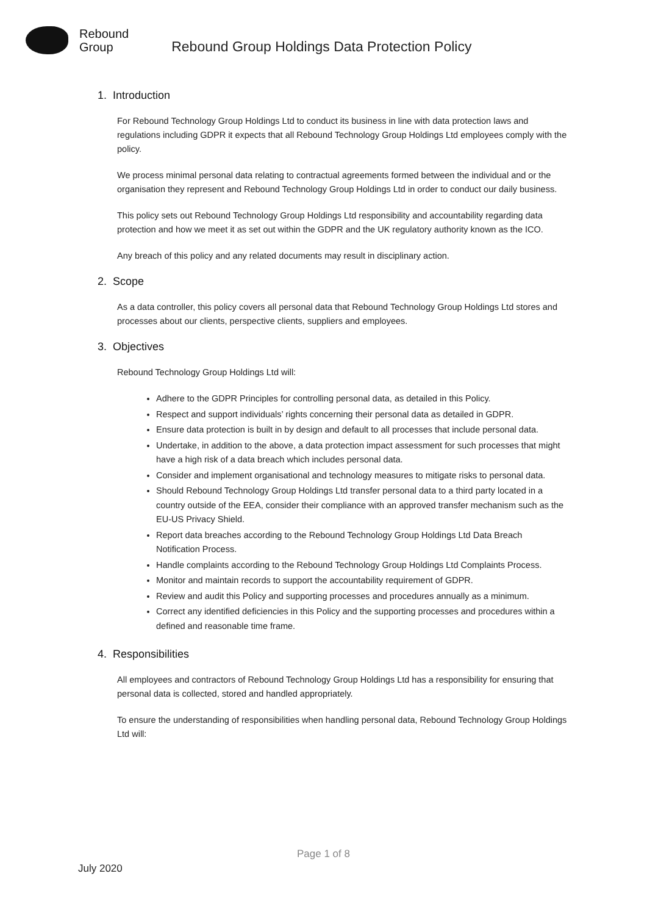Rebound
Group
Rebound Group Holdings Data Protection Policy
1. Introduction
For Rebound Technology Group Holdings Ltd to conduct its business in line with data protection laws and regulations including GDPR it expects that all Rebound Technology Group Holdings Ltd employees comply with the policy.
We process minimal personal data relating to contractual agreements formed between the individual and or the organisation they represent and Rebound Technology Group Holdings Ltd in order to conduct our daily business.
This policy sets out Rebound Technology Group Holdings Ltd responsibility and accountability regarding data protection and how we meet it as set out within the GDPR and the UK regulatory authority known as the ICO.
Any breach of this policy and any related documents may result in disciplinary action.
2. Scope
As a data controller, this policy covers all personal data that Rebound Technology Group Holdings Ltd stores and processes about our clients, perspective clients, suppliers and employees.
3. Objectives
Rebound Technology Group Holdings Ltd will:
Adhere to the GDPR Principles for controlling personal data, as detailed in this Policy.
Respect and support individuals’ rights concerning their personal data as detailed in GDPR.
Ensure data protection is built in by design and default to all processes that include personal data.
Undertake, in addition to the above, a data protection impact assessment for such processes that might have a high risk of a data breach which includes personal data.
Consider and implement organisational and technology measures to mitigate risks to personal data.
Should Rebound Technology Group Holdings Ltd transfer personal data to a third party located in a country outside of the EEA, consider their compliance with an approved transfer mechanism such as the EU-US Privacy Shield.
Report data breaches according to the Rebound Technology Group Holdings Ltd Data Breach Notification Process.
Handle complaints according to the Rebound Technology Group Holdings Ltd Complaints Process.
Monitor and maintain records to support the accountability requirement of GDPR.
Review and audit this Policy and supporting processes and procedures annually as a minimum.
Correct any identified deficiencies in this Policy and the supporting processes and procedures within a defined and reasonable time frame.
4. Responsibilities
All employees and contractors of Rebound Technology Group Holdings Ltd has a responsibility for ensuring that personal data is collected, stored and handled appropriately.
To ensure the understanding of responsibilities when handling personal data, Rebound Technology Group Holdings Ltd will:
Page 1 of 8
July 2020